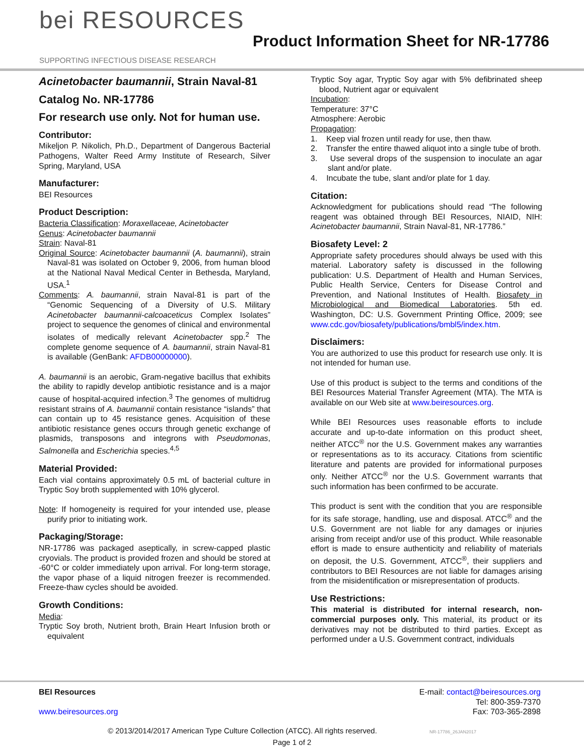bei RESOURCES
SUPPORTING INFECTIOUS DISEASE RESEARCH
Product Information Sheet for NR-17786
Acinetobacter baumannii, Strain Naval-81
Catalog No. NR-17786
For research use only. Not for human use.
Contributor:
Mikeljon P. Nikolich, Ph.D., Department of Dangerous Bacterial Pathogens, Walter Reed Army Institute of Research, Silver Spring, Maryland, USA
Manufacturer:
BEI Resources
Product Description:
Bacteria Classification: Moraxellaceae, Acinetobacter
Genus: Acinetobacter baumannii
Strain: Naval-81
Original Source: Acinetobacter baumannii (A. baumannii), strain Naval-81 was isolated on October 9, 2006, from human blood at the National Naval Medical Center in Bethesda, Maryland, USA.<sup>1</sup>
Comments: A. baumannii, strain Naval-81 is part of the “Genomic Sequencing of a Diversity of U.S. Military Acinetobacter baumannii-calcoaceticus Complex Isolates” project to sequence the genomes of clinical and environmental isolates of medically relevant Acinetobacter spp.<sup>2</sup> The complete genome sequence of A. baumannii, strain Naval-81 is available (GenBank: AFDB00000000).
A. baumannii is an aerobic, Gram-negative bacillus that exhibits the ability to rapidly develop antibiotic resistance and is a major cause of hospital-acquired infection.<sup>3</sup> The genomes of multidrug resistant strains of A. baumannii contain resistance “islands” that can contain up to 45 resistance genes. Acquisition of these antibiotic resistance genes occurs through genetic exchange of plasmids, transposons and integrons with Pseudomonas, Salmonella and Escherichia species.<sup>4,5</sup>
Material Provided:
Each vial contains approximately 0.5 mL of bacterial culture in Tryptic Soy broth supplemented with 10% glycerol.
Note: If homogeneity is required for your intended use, please purify prior to initiating work.
Packaging/Storage:
NR-17786 was packaged aseptically, in screw-capped plastic cryovials. The product is provided frozen and should be stored at -60°C or colder immediately upon arrival. For long-term storage, the vapor phase of a liquid nitrogen freezer is recommended. Freeze-thaw cycles should be avoided.
Growth Conditions:
Media:
Tryptic Soy broth, Nutrient broth, Brain Heart Infusion broth or equivalent
Tryptic Soy agar, Tryptic Soy agar with 5% defibrinated sheep blood, Nutrient agar or equivalent
Incubation:
Temperature: 37°C
Atmosphere: Aerobic
Propagation:
1. Keep vial frozen until ready for use, then thaw.
2. Transfer the entire thawed aliquot into a single tube of broth.
3. Use several drops of the suspension to inoculate an agar slant and/or plate.
4. Incubate the tube, slant and/or plate for 1 day.
Citation:
Acknowledgment for publications should read “The following reagent was obtained through BEI Resources, NIAID, NIH: Acinetobacter baumannii, Strain Naval-81, NR-17786.”
Biosafety Level: 2
Appropriate safety procedures should always be used with this material. Laboratory safety is discussed in the following publication: U.S. Department of Health and Human Services, Public Health Service, Centers for Disease Control and Prevention, and National Institutes of Health. Biosafety in Microbiological and Biomedical Laboratories. 5th ed. Washington, DC: U.S. Government Printing Office, 2009; see www.cdc.gov/biosafety/publications/bmbl5/index.htm.
Disclaimers:
You are authorized to use this product for research use only. It is not intended for human use.
Use of this product is subject to the terms and conditions of the BEI Resources Material Transfer Agreement (MTA). The MTA is available on our Web site at www.beiresources.org.
While BEI Resources uses reasonable efforts to include accurate and up-to-date information on this product sheet, neither ATCC<sup>®</sup> nor the U.S. Government makes any warranties or representations as to its accuracy. Citations from scientific literature and patents are provided for informational purposes only. Neither ATCC<sup>®</sup> nor the U.S. Government warrants that such information has been confirmed to be accurate.
This product is sent with the condition that you are responsible for its safe storage, handling, use and disposal. ATCC<sup>®</sup> and the U.S. Government are not liable for any damages or injuries arising from receipt and/or use of this product. While reasonable effort is made to ensure authenticity and reliability of materials on deposit, the U.S. Government, ATCC<sup>®</sup>, their suppliers and contributors to BEI Resources are not liable for damages arising from the misidentification or misrepresentation of products.
Use Restrictions:
This material is distributed for internal research, non-commercial purposes only. This material, its product or its derivatives may not be distributed to third parties. Except as performed under a U.S. Government contract, individuals
BEI Resources
www.beiresources.org
E-mail: contact@beiresources.org
Tel: 800-359-7370
Fax: 703-365-2898
© 2013/2014/2017 American Type Culture Collection (ATCC). All rights reserved. NR-17786_26JAN2017
Page 1 of 2